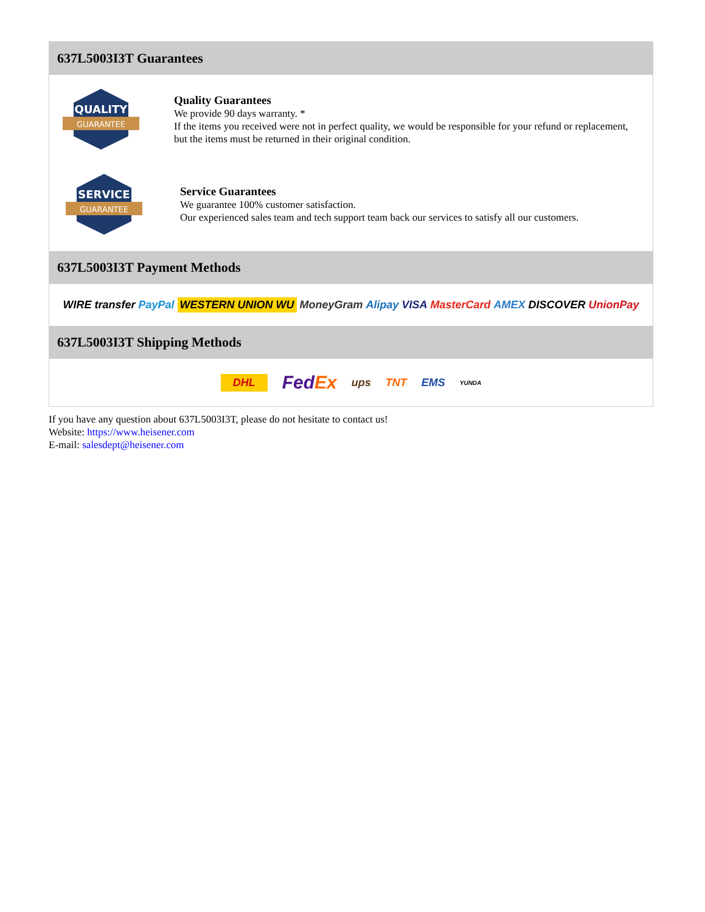637L5003I3T Guarantees
QUALITY
GUARANTEE
Quality Guarantees
We provide 90 days warranty. *
If the items you received were not in perfect quality, we would be responsible for your refund or replacement, but the items must be returned in their original condition.
SERVICE
GUARANTEE
Service Guarantees
We guarantee 100% customer satisfaction.
Our experienced sales team and tech support team back our services to satisfy all our customers.
637L5003I3T Payment Methods
WIRE transfer PayPal WESTERN UNION WU MoneyGram Alipay VISA MasterCard AMEX DISCOVER UnionPay
637L5003I3T Shipping Methods
DHL FedEx ups TNT EMS YUNDA
If you have any question about 637L5003I3T, please do not hesitate to contact us!
Website: https://www.heisener.com
E-mail: salesdept@heisener.com